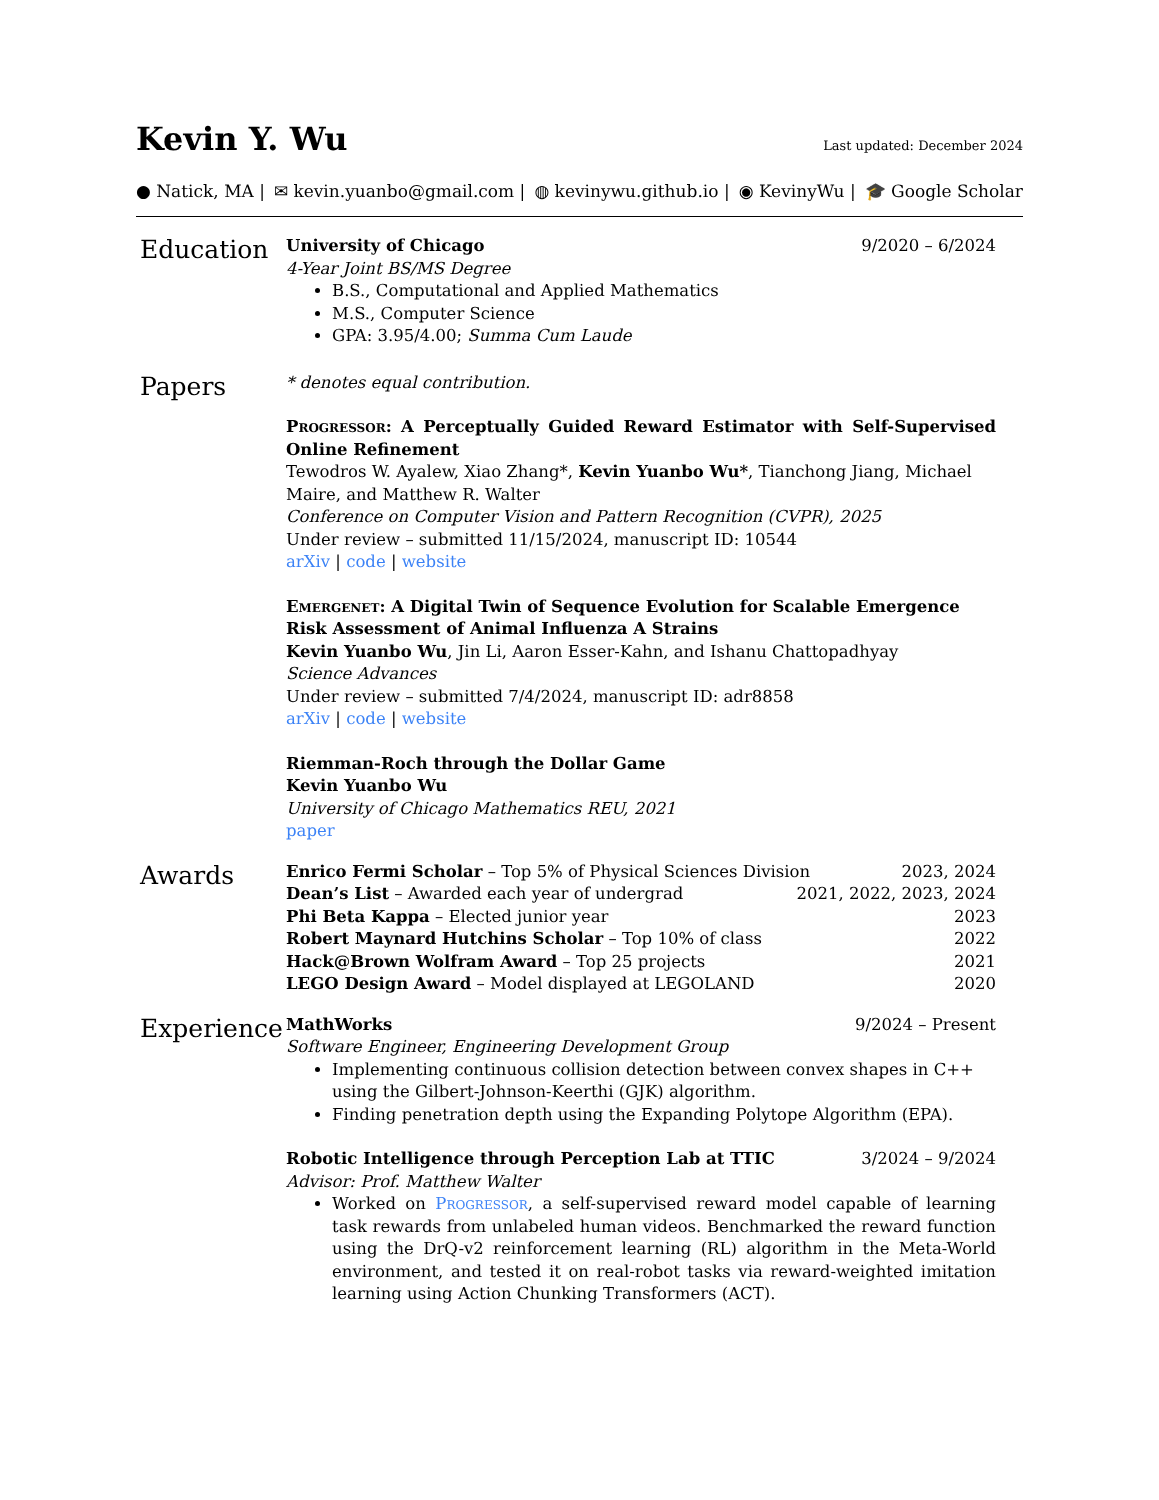Kevin Y. Wu
Last updated: December 2024
● Natick, MA | ✉ kevin.yuanbo@gmail.com | ◍ kevinywu.github.io | ◉ KevinyWu | 🎓 Google Scholar
Education
University of Chicago 9/2020 – 6/2024
4-Year Joint BS/MS Degree
B.S., Computational and Applied Mathematics
M.S., Computer Science
GPA: 3.95/4.00; Summa Cum Laude
Papers
* denotes equal contribution.
Progressor: A Perceptually Guided Reward Estimator with Self-Supervised Online Refinement
Tewodros W. Ayalew, Xiao Zhang*, Kevin Yuanbo Wu*, Tianchong Jiang, Michael Maire, and Matthew R. Walter
Conference on Computer Vision and Pattern Recognition (CVPR), 2025
Under review – submitted 11/15/2024, manuscript ID: 10544
arXiv | code | website
Emergenet: A Digital Twin of Sequence Evolution for Scalable Emergence Risk Assessment of Animal Influenza A Strains
Kevin Yuanbo Wu, Jin Li, Aaron Esser-Kahn, and Ishanu Chattopadhyay
Science Advances
Under review – submitted 7/4/2024, manuscript ID: adr8858
arXiv | code | website
Riemman-Roch through the Dollar Game
Kevin Yuanbo Wu
University of Chicago Mathematics REU, 2021
paper
Awards
Enrico Fermi Scholar – Top 5% of Physical Sciences Division 2023, 2024
Dean’s List – Awarded each year of undergrad 2021, 2022, 2023, 2024
Phi Beta Kappa – Elected junior year 2023
Robert Maynard Hutchins Scholar – Top 10% of class 2022
Hack@Brown Wolfram Award – Top 25 projects 2021
LEGO Design Award – Model displayed at LEGOLAND 2020
Experience
MathWorks 9/2024 – Present
Software Engineer, Engineering Development Group
Implementing continuous collision detection between convex shapes in C++ using the Gilbert-Johnson-Keerthi (GJK) algorithm.
Finding penetration depth using the Expanding Polytope Algorithm (EPA).
Robotic Intelligence through Perception Lab at TTIC 3/2024 – 9/2024
Advisor: Prof. Matthew Walter
Worked on Progressor, a self-supervised reward model capable of learning task rewards from unlabeled human videos. Benchmarked the reward function using the DrQ-v2 reinforcement learning (RL) algorithm in the Meta-World environment, and tested it on real-robot tasks via reward-weighted imitation learning using Action Chunking Transformers (ACT).